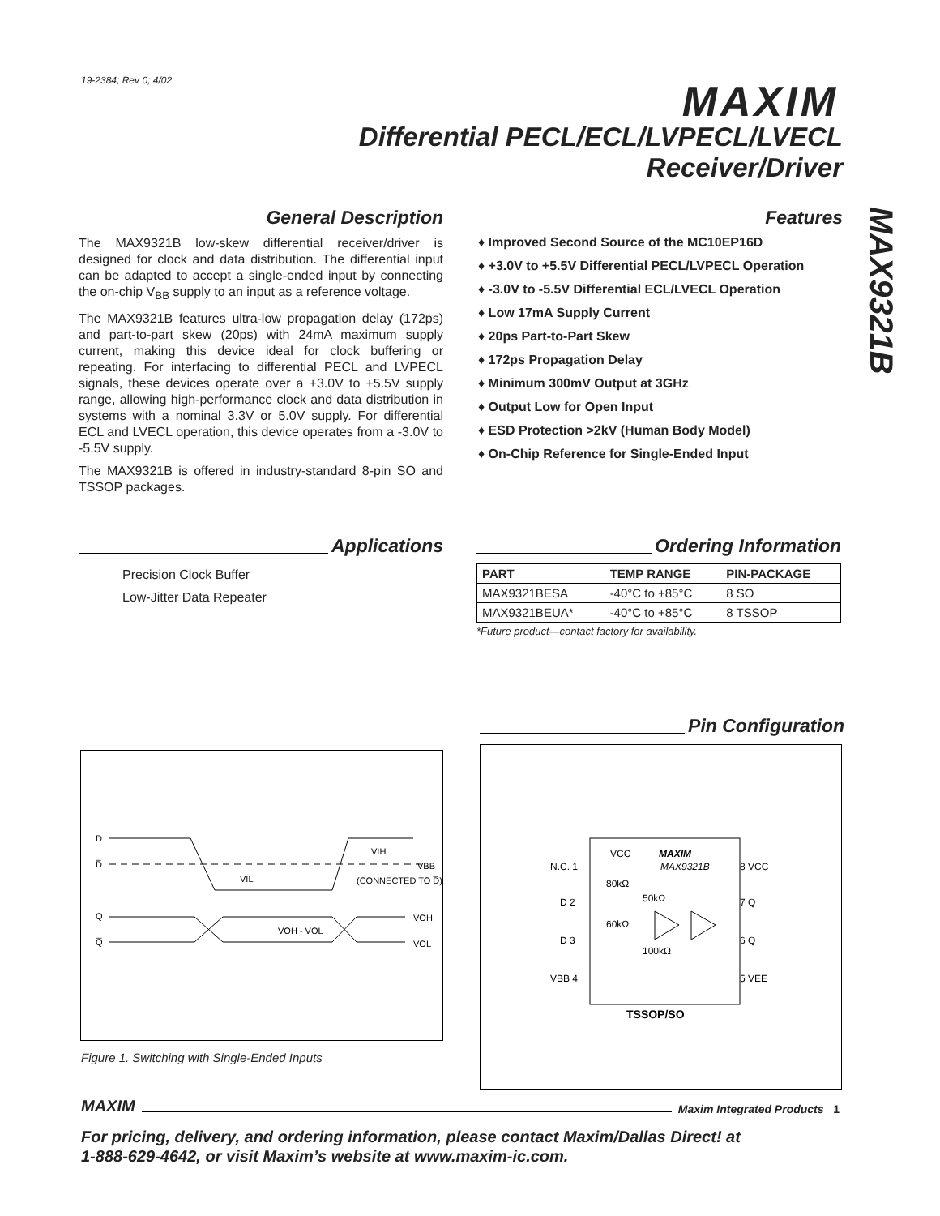19-2384; Rev 0; 4/02 MAXIM
Differential PECL/ECL/LVPECL/LVECL
Receiver/Driver
MAX9321B
General Description
The MAX9321B low-skew differential receiver/driver is designed for clock and data distribution. The differential input can be adapted to accept a single-ended input by connecting the on-chip V<sub>BB</sub> supply to an input as a reference voltage.
The MAX9321B features ultra-low propagation delay (172ps) and part-to-part skew (20ps) with 24mA maximum supply current, making this device ideal for clock buffering or repeating. For interfacing to differential PECL and LVPECL signals, these devices operate over a +3.0V to +5.5V supply range, allowing high-performance clock and data distribution in systems with a nominal 3.3V or 5.0V supply. For differential ECL and LVECL operation, this device operates from a -3.0V to -5.5V supply.
The MAX9321B is offered in industry-standard 8-pin SO and TSSOP packages.
Features
♦ Improved Second Source of the MC10EP16D
♦ +3.0V to +5.5V Differential PECL/LVPECL Operation
♦ -3.0V to -5.5V Differential ECL/LVECL Operation
♦ Low 17mA Supply Current
♦ 20ps Part-to-Part Skew
♦ 172ps Propagation Delay
♦ Minimum 300mV Output at 3GHz
♦ Output Low for Open Input
♦ ESD Protection >2kV (Human Body Model)
♦ On-Chip Reference for Single-Ended Input
Applications
Precision Clock Buffer
Low-Jitter Data Repeater
Ordering Information
| PART | TEMP RANGE | PIN-PACKAGE |
| --- | --- | --- |
| MAX9321BESA | -40°C to +85°C | 8 SO |
| MAX9321BEUA* | -40°C to +85°C | 8 TSSOP |
*Future product—contact factory for availability.
Pin Configuration
D
D̅
VIL
VIH
VBB
(CONNECTED TO D̅)
Q
Q̅
VOH - VOL
VOH
VOL
Figure 1. Switching with Single-Ended Inputs
N.C. 1
D 2
D̅ 3
VBB 4
8 VCC
7 Q
6 Q̅
5 VEE
VCC
MAXIM
MAX9321B
80kΩ
50kΩ
60kΩ
100kΩ
TSSOP/SO
MAXIM Maxim Integrated Products 1
For pricing, delivery, and ordering information, please contact Maxim/Dallas Direct! at
1-888-629-4642, or visit Maxim’s website at www.maxim-ic.com.